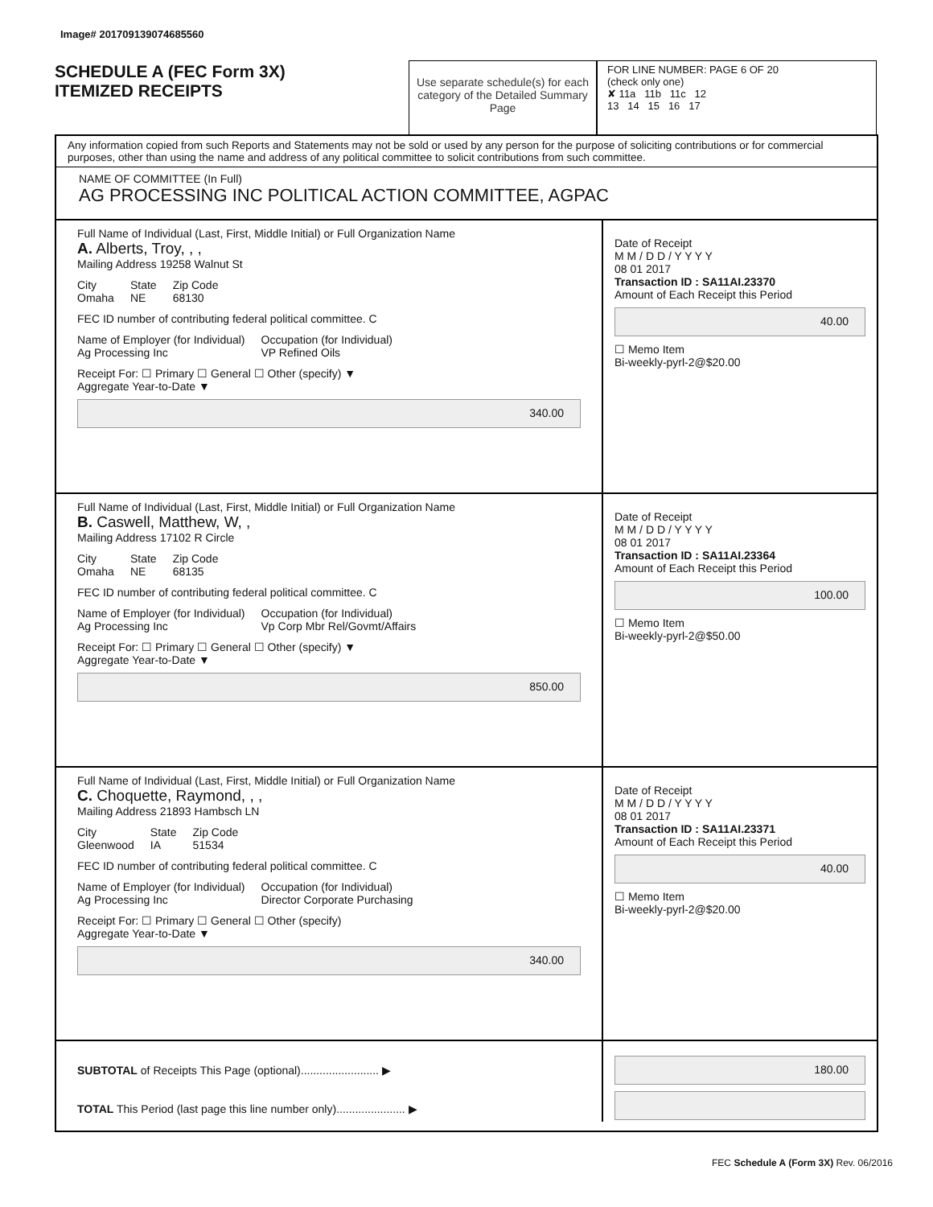Image# 201709139074685560
SCHEDULE A (FEC Form 3X)
ITEMIZED RECEIPTS
Use separate schedule(s) for each category of the Detailed Summary Page
FOR LINE NUMBER: PAGE 6 OF 20
(check only one)
✘ 11a 11b 11c 12
13 14 15 16 17
Any information copied from such Reports and Statements may not be sold or used by any person for the purpose of soliciting contributions or for commercial purposes, other than using the name and address of any political committee to solicit contributions from such committee.
NAME OF COMMITTEE (In Full)
AG PROCESSING INC POLITICAL ACTION COMMITTEE, AGPAC
Full Name of Individual (Last, First, Middle Initial) or Full Organization Name
A. Alberts, Troy, , ,
Mailing Address 19258 Walnut St
City
Omaha State
NE Zip Code
68130
FEC ID number of contributing federal political committee. C
Name of Employer (for Individual)
Ag Processing Inc Occupation (for Individual)
VP Refined Oils
Receipt For: ☐ Primary ☐ General ☐ Other (specify) ▼
Aggregate Year-to-Date ▼
340.00
Date of Receipt
M M / D D / Y Y Y Y
08 01 2017
Transaction ID : SA11AI.23370
Amount of Each Receipt this Period
40.00
☐ Memo Item
Bi-weekly-pyrl-2@$20.00
Full Name of Individual (Last, First, Middle Initial) or Full Organization Name
B. Caswell, Matthew, W, ,
Mailing Address 17102 R Circle
City
Omaha State
NE Zip Code
68135
FEC ID number of contributing federal political committee. C
Name of Employer (for Individual)
Ag Processing Inc Occupation (for Individual)
Vp Corp Mbr Rel/Govmt/Affairs
Receipt For: ☐ Primary ☐ General ☐ Other (specify) ▼
Aggregate Year-to-Date ▼
850.00
Date of Receipt
M M / D D / Y Y Y Y
08 01 2017
Transaction ID : SA11AI.23364
Amount of Each Receipt this Period
100.00
☐ Memo Item
Bi-weekly-pyrl-2@$50.00
Full Name of Individual (Last, First, Middle Initial) or Full Organization Name
C. Choquette, Raymond, , ,
Mailing Address 21893 Hambsch LN
City
Gleenwood State
IA Zip Code
51534
FEC ID number of contributing federal political committee. C
Name of Employer (for Individual)
Ag Processing Inc Occupation (for Individual)
Director Corporate Purchasing
Receipt For: ☐ Primary ☐ General ☐ Other (specify)
Aggregate Year-to-Date ▼
340.00
Date of Receipt
M M / D D / Y Y Y Y
08 01 2017
Transaction ID : SA11AI.23371
Amount of Each Receipt this Period
40.00
☐ Memo Item
Bi-weekly-pyrl-2@$20.00
SUBTOTAL of Receipts This Page (optional)......................... ▶
TOTAL This Period (last page this line number only)...................... ▶
180.00
FEC Schedule A (Form 3X) Rev. 06/2016